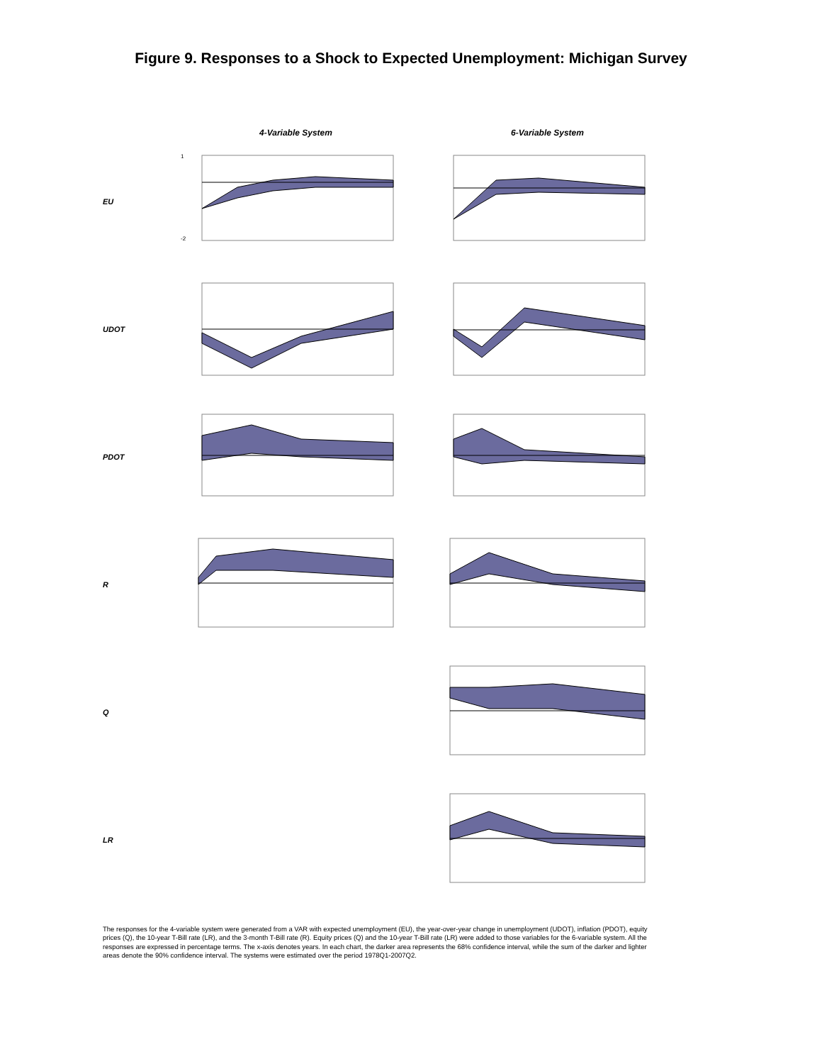Figure 9. Responses to a Shock to Expected Unemployment: Michigan Survey
4-Variable System 6-Variable System
EU
1
-2
UDOT
PDOT
R
Q
LR
The responses for the 4-variable system were generated from a VAR with expected unemployment (EU), the year-over-year change in unemployment (UDOT), inflation (PDOT), equity prices (Q), the 10-year T-Bill rate (LR), and the 3-month T-Bill rate (R). Equity prices (Q) and the 10-year T-Bill rate (LR) were added to those variables for the 6-variable system. All the responses are expressed in percentage terms. The x-axis denotes years. In each chart, the darker area represents the 68% confidence interval, while the sum of the darker and lighter areas denote the 90% confidence interval. The systems were estimated over the period 1978Q1-2007Q2.